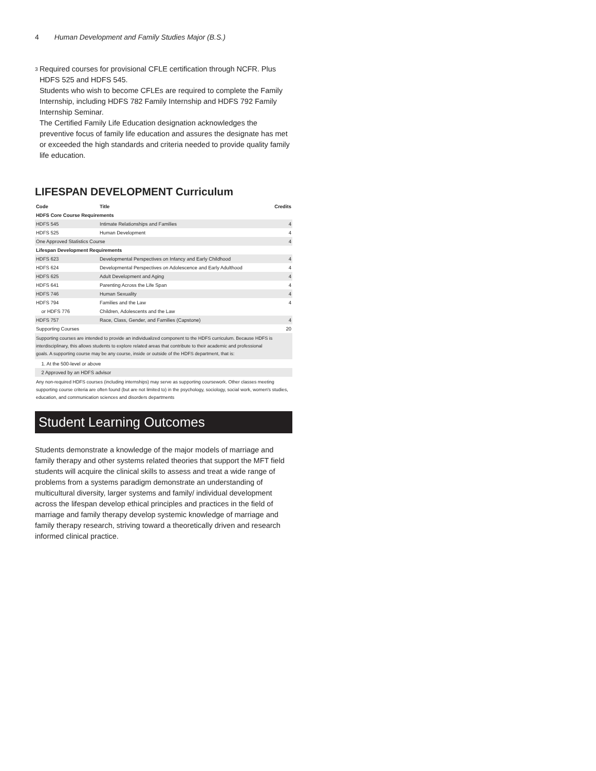4 Human Development and Family Studies Major (B.S.)
<sup>3</sup>
Required courses for provisional CFLE certification through NCFR. Plus HDFS 525 and HDFS 545.
Students who wish to become CFLEs are required to complete the Family Internship, including HDFS 782 Family Internship and HDFS 792 Family Internship Seminar.
The Certified Family Life Education designation acknowledges the preventive focus of family life education and assures the designate has met or exceeded the high standards and criteria needed to provide quality family life education.
LIFESPAN DEVELOPMENT Curriculum
| Code | Title | Credits |
| --- | --- | --- |
| HDFS Core Course Requirements | | |
| HDFS 545 | Intimate Relationships and Families | 4 |
| HDFS 525 | Human Development | 4 |
| One Approved Statistics Course | | 4 |
| Lifespan Development Requirements | | |
| HDFS 623 | Developmental Perspectives on Infancy and Early Childhood | 4 |
| HDFS 624 | Developmental Perspectives on Adolescence and Early Adulthood | 4 |
| HDFS 625 | Adult Development and Aging | 4 |
| HDFS 641 | Parenting Across the Life Span | 4 |
| HDFS 746 | Human Sexuality | 4 |
| HDFS 794 | Families and the Law | 4 |
| or HDFS 776 | Children, Adolescents and the Law | |
| HDFS 757 | Race, Class, Gender, and Families (Capstone) | 4 |
| Supporting Courses | | 20 |
| Supporting courses are intended to provide an individualized component to the HDFS curriculum. Because HDFS is interdisciplinary, this allows students to explore related areas that contribute to their academic and professional goals. A supporting course may be any course, inside or outside of the HDFS department, that is: | | |
| 1. At the 500-level or above | | |
| 2 Approved by an HDFS advisor | | |
| Any non-required HDFS courses (including internships) may serve as supporting coursework. Other classes meeting supporting course criteria are often found (but are not limited to) in the psychology, sociology, social work, women's studies, education, and communication sciences and disorders departments | | |
Student Learning Outcomes
Students demonstrate a knowledge of the major models of marriage and family therapy and other systems related theories that support the MFT field students will acquire the clinical skills to assess and treat a wide range of problems from a systems paradigm demonstrate an understanding of multicultural diversity, larger systems and family/ individual development across the lifespan develop ethical principles and practices in the field of marriage and family therapy develop systemic knowledge of marriage and family therapy research, striving toward a theoretically driven and research informed clinical practice.